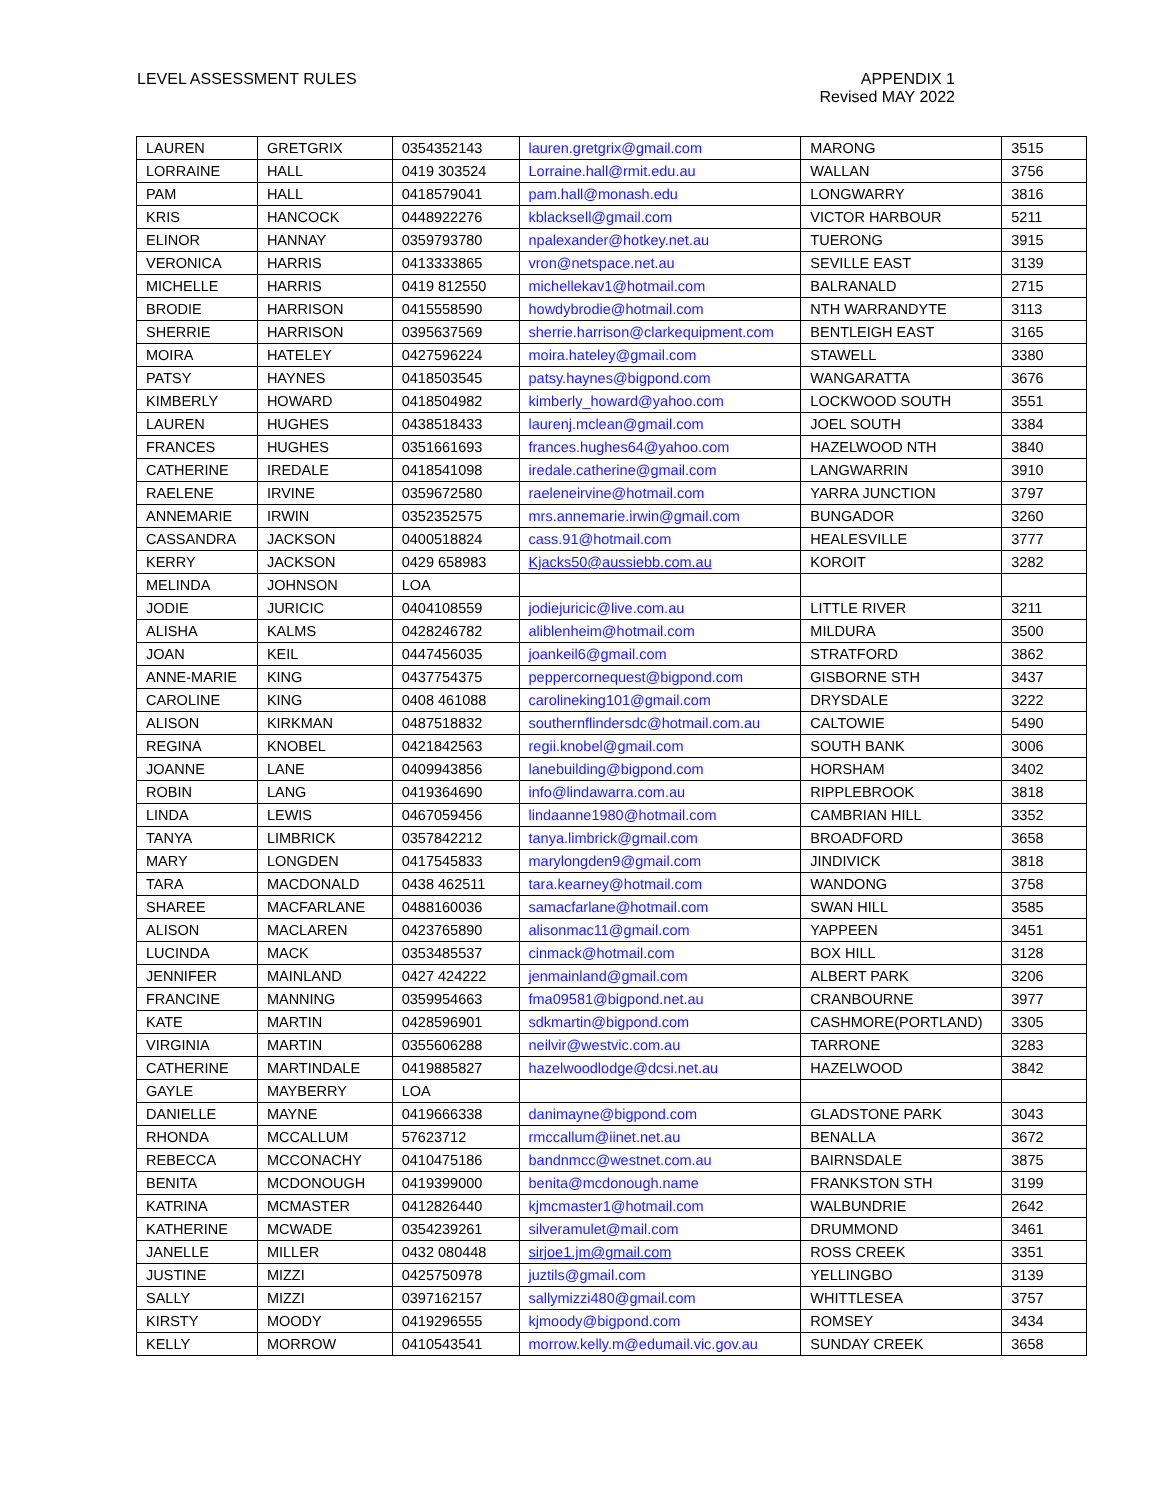LEVEL ASSESSMENT RULES APPENDIX 1
Revised MAY 2022
| LAUREN | GRETGRIX | 0354352143 | lauren.gretgrix@gmail.com | MARONG | 3515 |
| LORRAINE | HALL | 0419 303524 | Lorraine.hall@rmit.edu.au | WALLAN | 3756 |
| PAM | HALL | 0418579041 | pam.hall@monash.edu | LONGWARRY | 3816 |
| KRIS | HANCOCK | 0448922276 | kblacksell@gmail.com | VICTOR HARBOUR | 5211 |
| ELINOR | HANNAY | 0359793780 | npalexander@hotkey.net.au | TUERONG | 3915 |
| VERONICA | HARRIS | 0413333865 | vron@netspace.net.au | SEVILLE EAST | 3139 |
| MICHELLE | HARRIS | 0419 812550 | michellekav1@hotmail.com | BALRANALD | 2715 |
| BRODIE | HARRISON | 0415558590 | howdybrodie@hotmail.com | NTH WARRANDYTE | 3113 |
| SHERRIE | HARRISON | 0395637569 | sherrie.harrison@clarkequipment.com | BENTLEIGH EAST | 3165 |
| MOIRA | HATELEY | 0427596224 | moira.hateley@gmail.com | STAWELL | 3380 |
| PATSY | HAYNES | 0418503545 | patsy.haynes@bigpond.com | WANGARATTA | 3676 |
| KIMBERLY | HOWARD | 0418504982 | kimberly_howard@yahoo.com | LOCKWOOD SOUTH | 3551 |
| LAUREN | HUGHES | 0438518433 | laurenj.mclean@gmail.com | JOEL SOUTH | 3384 |
| FRANCES | HUGHES | 0351661693 | frances.hughes64@yahoo.com | HAZELWOOD NTH | 3840 |
| CATHERINE | IREDALE | 0418541098 | iredale.catherine@gmail.com | LANGWARRIN | 3910 |
| RAELENE | IRVINE | 0359672580 | raeleneirvine@hotmail.com | YARRA JUNCTION | 3797 |
| ANNEMARIE | IRWIN | 0352352575 | mrs.annemarie.irwin@gmail.com | BUNGADOR | 3260 |
| CASSANDRA | JACKSON | 0400518824 | cass.91@hotmail.com | HEALESVILLE | 3777 |
| KERRY | JACKSON | 0429 658983 | Kjacks50@aussiebb.com.au | KOROIT | 3282 |
| MELINDA | JOHNSON | LOA | | | |
| JODIE | JURICIC | 0404108559 | jodiejuricic@live.com.au | LITTLE RIVER | 3211 |
| ALISHA | KALMS | 0428246782 | aliblenheim@hotmail.com | MILDURA | 3500 |
| JOAN | KEIL | 0447456035 | joankeil6@gmail.com | STRATFORD | 3862 |
| ANNE-MARIE | KING | 0437754375 | peppercornequest@bigpond.com | GISBORNE STH | 3437 |
| CAROLINE | KING | 0408 461088 | carolineking101@gmail.com | DRYSDALE | 3222 |
| ALISON | KIRKMAN | 0487518832 | southernflindersdc@hotmail.com.au | CALTOWIE | 5490 |
| REGINA | KNOBEL | 0421842563 | regii.knobel@gmail.com | SOUTH BANK | 3006 |
| JOANNE | LANE | 0409943856 | lanebuilding@bigpond.com | HORSHAM | 3402 |
| ROBIN | LANG | 0419364690 | info@lindawarra.com.au | RIPPLEBROOK | 3818 |
| LINDA | LEWIS | 0467059456 | lindaanne1980@hotmail.com | CAMBRIAN HILL | 3352 |
| TANYA | LIMBRICK | 0357842212 | tanya.limbrick@gmail.com | BROADFORD | 3658 |
| MARY | LONGDEN | 0417545833 | marylongden9@gmail.com | JINDIVICK | 3818 |
| TARA | MACDONALD | 0438 462511 | tara.kearney@hotmail.com | WANDONG | 3758 |
| SHAREE | MACFARLANE | 0488160036 | samacfarlane@hotmail.com | SWAN HILL | 3585 |
| ALISON | MACLAREN | 0423765890 | alisonmac11@gmail.com | YAPPEEN | 3451 |
| LUCINDA | MACK | 0353485537 | cinmack@hotmail.com | BOX HILL | 3128 |
| JENNIFER | MAINLAND | 0427 424222 | jenmainland@gmail.com | ALBERT PARK | 3206 |
| FRANCINE | MANNING | 0359954663 | fma09581@bigpond.net.au | CRANBOURNE | 3977 |
| KATE | MARTIN | 0428596901 | sdkmartin@bigpond.com | CASHMORE(PORTLAND) | 3305 |
| VIRGINIA | MARTIN | 0355606288 | neilvir@westvic.com.au | TARRONE | 3283 |
| CATHERINE | MARTINDALE | 0419885827 | hazelwoodlodge@dcsi.net.au | HAZELWOOD | 3842 |
| GAYLE | MAYBERRY | LOA | | | |
| DANIELLE | MAYNE | 0419666338 | danimayne@bigpond.com | GLADSTONE PARK | 3043 |
| RHONDA | MCCALLUM | 57623712 | rmccallum@iinet.net.au | BENALLA | 3672 |
| REBECCA | MCCONACHY | 0410475186 | bandnmcc@westnet.com.au | BAIRNSDALE | 3875 |
| BENITA | MCDONOUGH | 0419399000 | benita@mcdonough.name | FRANKSTON STH | 3199 |
| KATRINA | MCMASTER | 0412826440 | kjmcmaster1@hotmail.com | WALBUNDRIE | 2642 |
| KATHERINE | MCWADE | 0354239261 | silveramulet@mail.com | DRUMMOND | 3461 |
| JANELLE | MILLER | 0432 080448 | sirjoe1.jm@gmail.com | ROSS CREEK | 3351 |
| JUSTINE | MIZZI | 0425750978 | juztils@gmail.com | YELLINGBO | 3139 |
| SALLY | MIZZI | 0397162157 | sallymizzi480@gmail.com | WHITTLESEA | 3757 |
| KIRSTY | MOODY | 0419296555 | kjmoody@bigpond.com | ROMSEY | 3434 |
| KELLY | MORROW | 0410543541 | morrow.kelly.m@edumail.vic.gov.au | SUNDAY CREEK | 3658 |